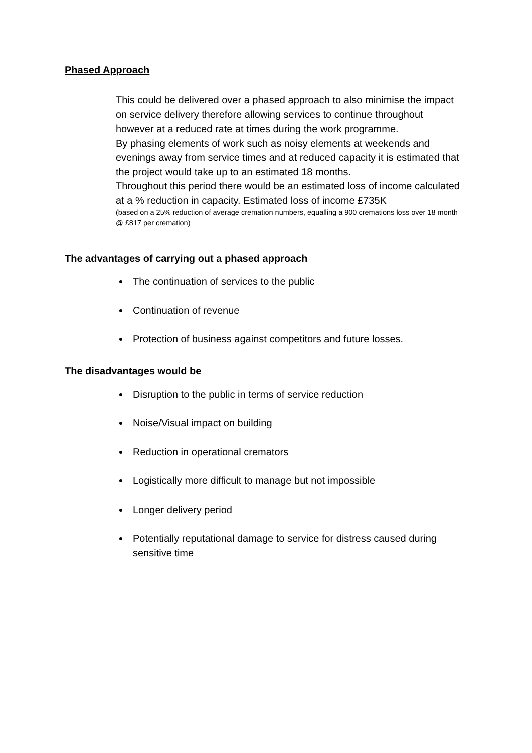Phased Approach
This could be delivered over a phased approach to also minimise the impact on service delivery therefore allowing services to continue throughout however at a reduced rate at times during the work programme.
By phasing elements of work such as noisy elements at weekends and evenings away from service times and at reduced capacity it is estimated that the project would take up to an estimated 18 months.
Throughout this period there would be an estimated loss of income calculated at a % reduction in capacity. Estimated loss of income £735K
(based on a 25% reduction of average cremation numbers, equalling a 900 cremations loss over 18 month @ £817 per cremation)
The advantages of carrying out a phased approach
The continuation of services to the public
Continuation of revenue
Protection of business against competitors and future losses.
The disadvantages would be
Disruption to the public in terms of service reduction
Noise/Visual impact on building
Reduction in operational cremators
Logistically more difficult to manage but not impossible
Longer delivery period
Potentially reputational damage to service for distress caused during sensitive time